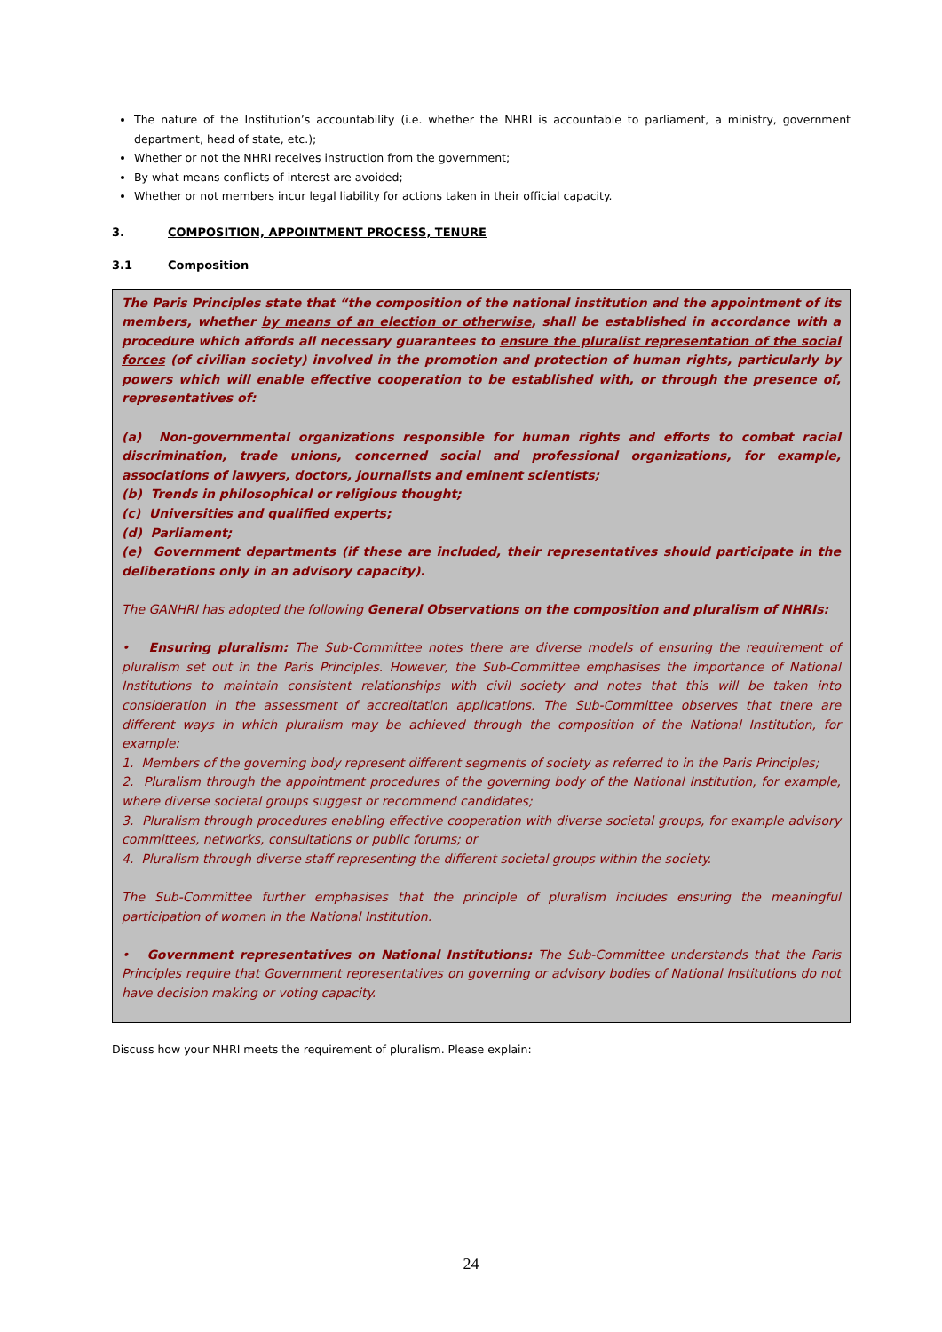The nature of the Institution’s accountability (i.e. whether the NHRI is accountable to parliament, a ministry, government department, head of state, etc.);
Whether or not the NHRI receives instruction from the government;
By what means conflicts of interest are avoided;
Whether or not members incur legal liability for actions taken in their official capacity.
3. COMPOSITION, APPOINTMENT PROCESS, TENURE
3.1 Composition
The Paris Principles state that “the composition of the national institution and the appointment of its members, whether by means of an election or otherwise, shall be established in accordance with a procedure which affords all necessary guarantees to ensure the pluralist representation of the social forces (of civilian society) involved in the promotion and protection of human rights, particularly by powers which will enable effective cooperation to be established with, or through the presence of, representatives of:
(a) Non-governmental organizations responsible for human rights and efforts to combat racial discrimination, trade unions, concerned social and professional organizations, for example, associations of lawyers, doctors, journalists and eminent scientists;
(b) Trends in philosophical or religious thought;
(c) Universities and qualified experts;
(d) Parliament;
(e) Government departments (if these are included, their representatives should participate in the deliberations only in an advisory capacity).
The GANHRI has adopted the following General Observations on the composition and pluralism of NHRIs:
• Ensuring pluralism: The Sub-Committee notes there are diverse models of ensuring the requirement of pluralism set out in the Paris Principles. However, the Sub-Committee emphasises the importance of National Institutions to maintain consistent relationships with civil society and notes that this will be taken into consideration in the assessment of accreditation applications. The Sub-Committee observes that there are different ways in which pluralism may be achieved through the composition of the National Institution, for example:
1. Members of the governing body represent different segments of society as referred to in the Paris Principles;
2. Pluralism through the appointment procedures of the governing body of the National Institution, for example, where diverse societal groups suggest or recommend candidates;
3. Pluralism through procedures enabling effective cooperation with diverse societal groups, for example advisory committees, networks, consultations or public forums; or
4. Pluralism through diverse staff representing the different societal groups within the society.
The Sub-Committee further emphasises that the principle of pluralism includes ensuring the meaningful participation of women in the National Institution.
• Government representatives on National Institutions: The Sub-Committee understands that the Paris Principles require that Government representatives on governing or advisory bodies of National Institutions do not have decision making or voting capacity.
Discuss how your NHRI meets the requirement of pluralism. Please explain:
24